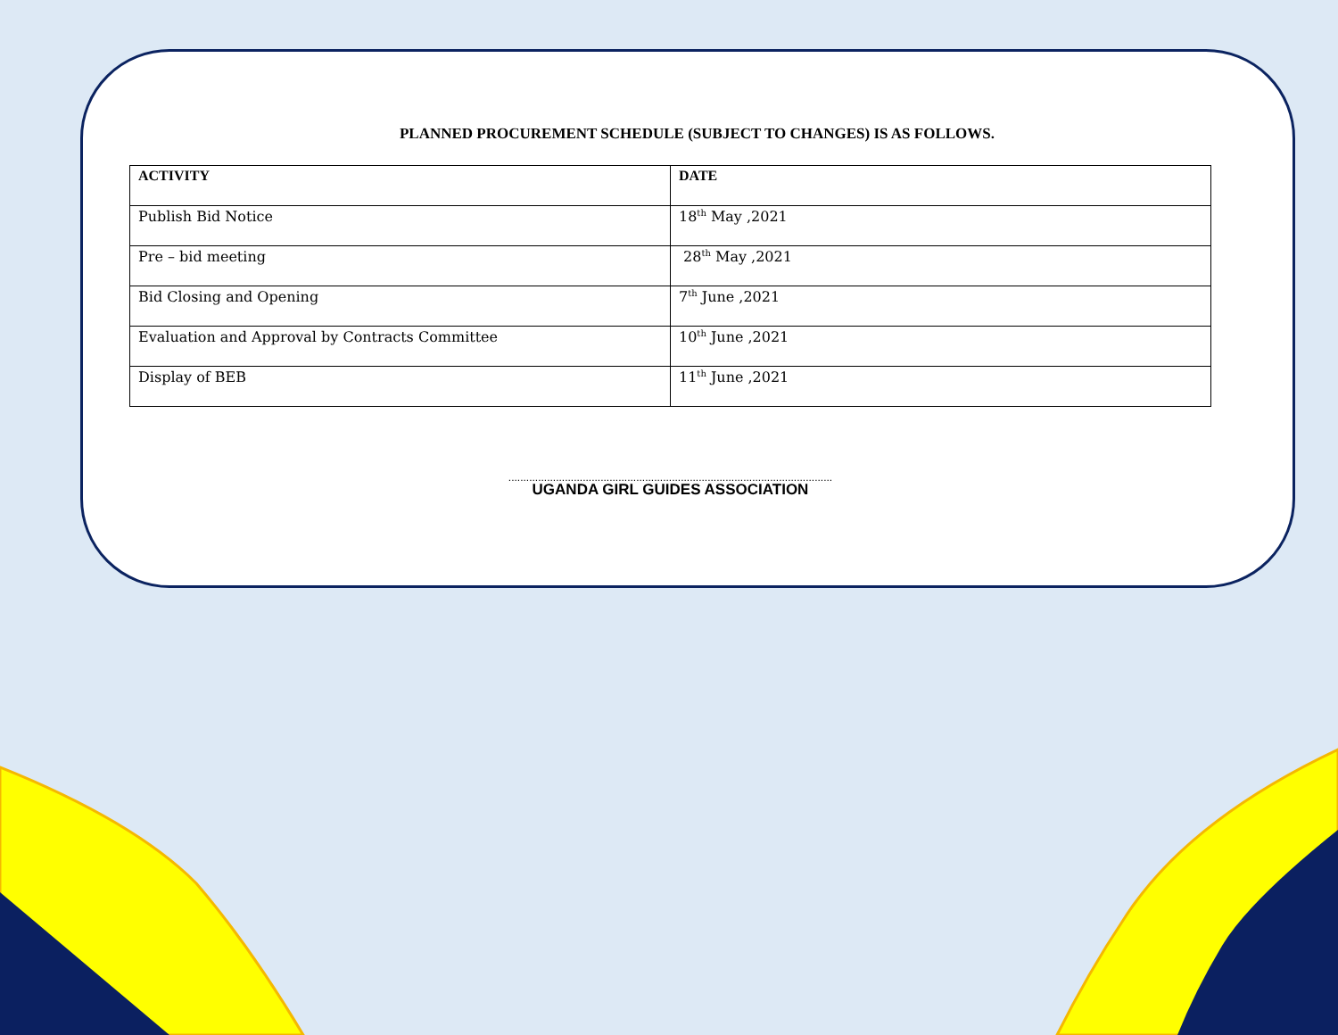PLANNED PROCUREMENT SCHEDULE (SUBJECT TO CHANGES) IS AS FOLLOWS.
| ACTIVITY | DATE |
| --- | --- |
| Publish Bid Notice | 18<sup>th</sup> May ,2021 |
| Pre – bid meeting | 28<sup>th</sup> May ,2021 |
| Bid Closing and Opening | 7<sup>th</sup> June ,2021 |
| Evaluation and Approval by Contracts Committee | 10<sup>th</sup> June ,2021 |
| Display of BEB | 11<sup>th</sup> June ,2021 |
.............................................................................................................
UGANDA GIRL GUIDES ASSOCIATION